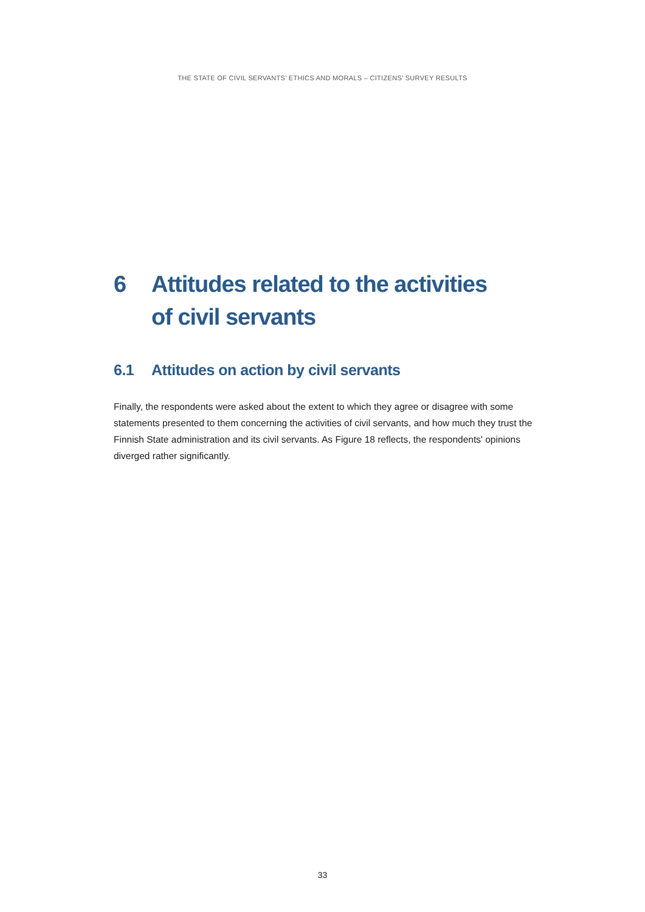THE STATE OF CIVIL SERVANTS’ ETHICS AND MORALS – CITIZENS’ SURVEY RESULTS
6 Attitudes related to the activities
of civil servants
6.1 Attitudes on action by civil servants
Finally, the respondents were asked about the extent to which they agree or disagree with some statements presented to them concerning the activities of civil servants, and how much they trust the Finnish State administration and its civil servants. As Figure 18 reflects, the respondents' opinions diverged rather significantly.
33